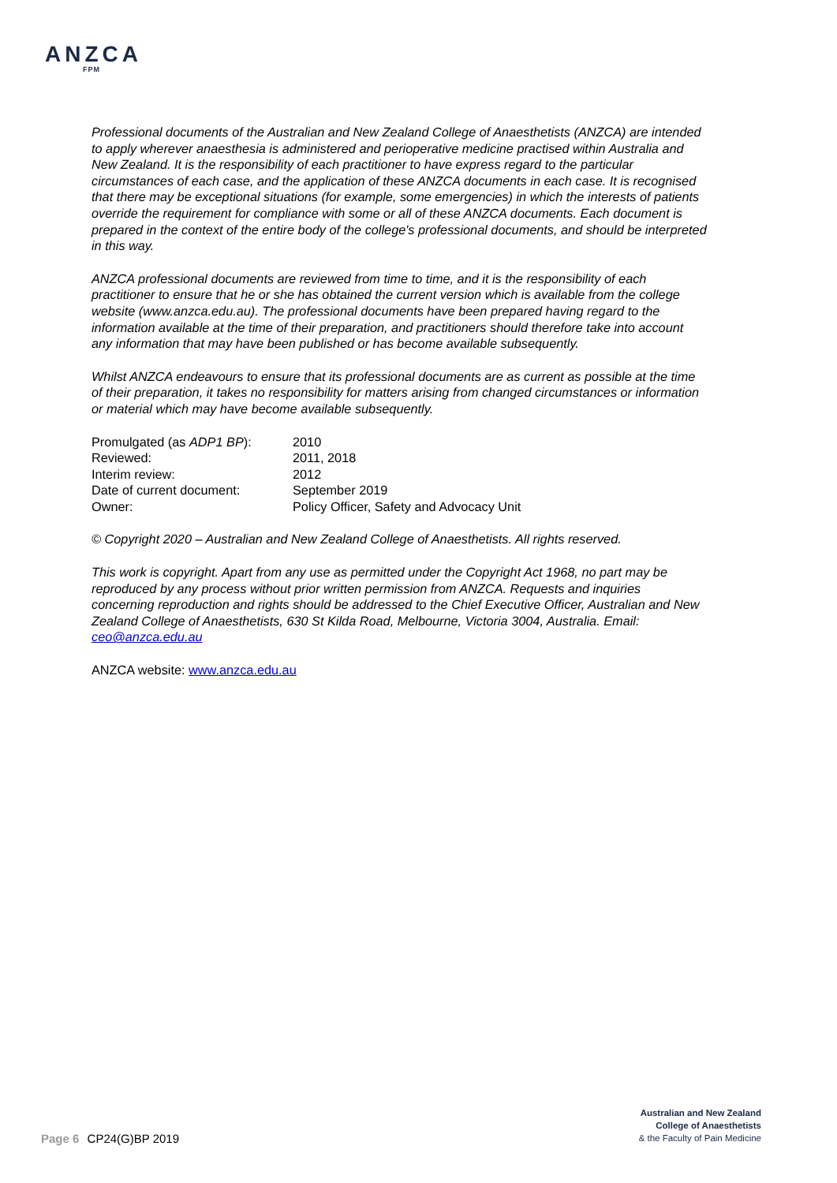ANZCA
FPM
Professional documents of the Australian and New Zealand College of Anaesthetists (ANZCA) are intended to apply wherever anaesthesia is administered and perioperative medicine practised within Australia and New Zealand. It is the responsibility of each practitioner to have express regard to the particular circumstances of each case, and the application of these ANZCA documents in each case. It is recognised that there may be exceptional situations (for example, some emergencies) in which the interests of patients override the requirement for compliance with some or all of these ANZCA documents. Each document is prepared in the context of the entire body of the college's professional documents, and should be interpreted in this way.
ANZCA professional documents are reviewed from time to time, and it is the responsibility of each practitioner to ensure that he or she has obtained the current version which is available from the college website (www.anzca.edu.au). The professional documents have been prepared having regard to the information available at the time of their preparation, and practitioners should therefore take into account any information that may have been published or has become available subsequently.
Whilst ANZCA endeavours to ensure that its professional documents are as current as possible at the time of their preparation, it takes no responsibility for matters arising from changed circumstances or information or material which may have become available subsequently.
| Promulgated (as ADP1 BP ): | 2010 |
| Reviewed: | 2011, 2018 |
| Interim review: | 2012 |
| Date of current document: | September 2019 |
| Owner: | Policy Officer, Safety and Advocacy Unit |
© Copyright 2020 – Australian and New Zealand College of Anaesthetists. All rights reserved.
This work is copyright. Apart from any use as permitted under the Copyright Act 1968, no part may be reproduced by any process without prior written permission from ANZCA. Requests and inquiries concerning reproduction and rights should be addressed to the Chief Executive Officer, Australian and New Zealand College of Anaesthetists, 630 St Kilda Road, Melbourne, Victoria 3004, Australia. Email: ceo@anzca.edu.au
ANZCA website: www.anzca.edu.au
Australian and New Zealand
College of Anaesthetists
& the Faculty of Pain Medicine
Page 6 CP24(G)BP 2019